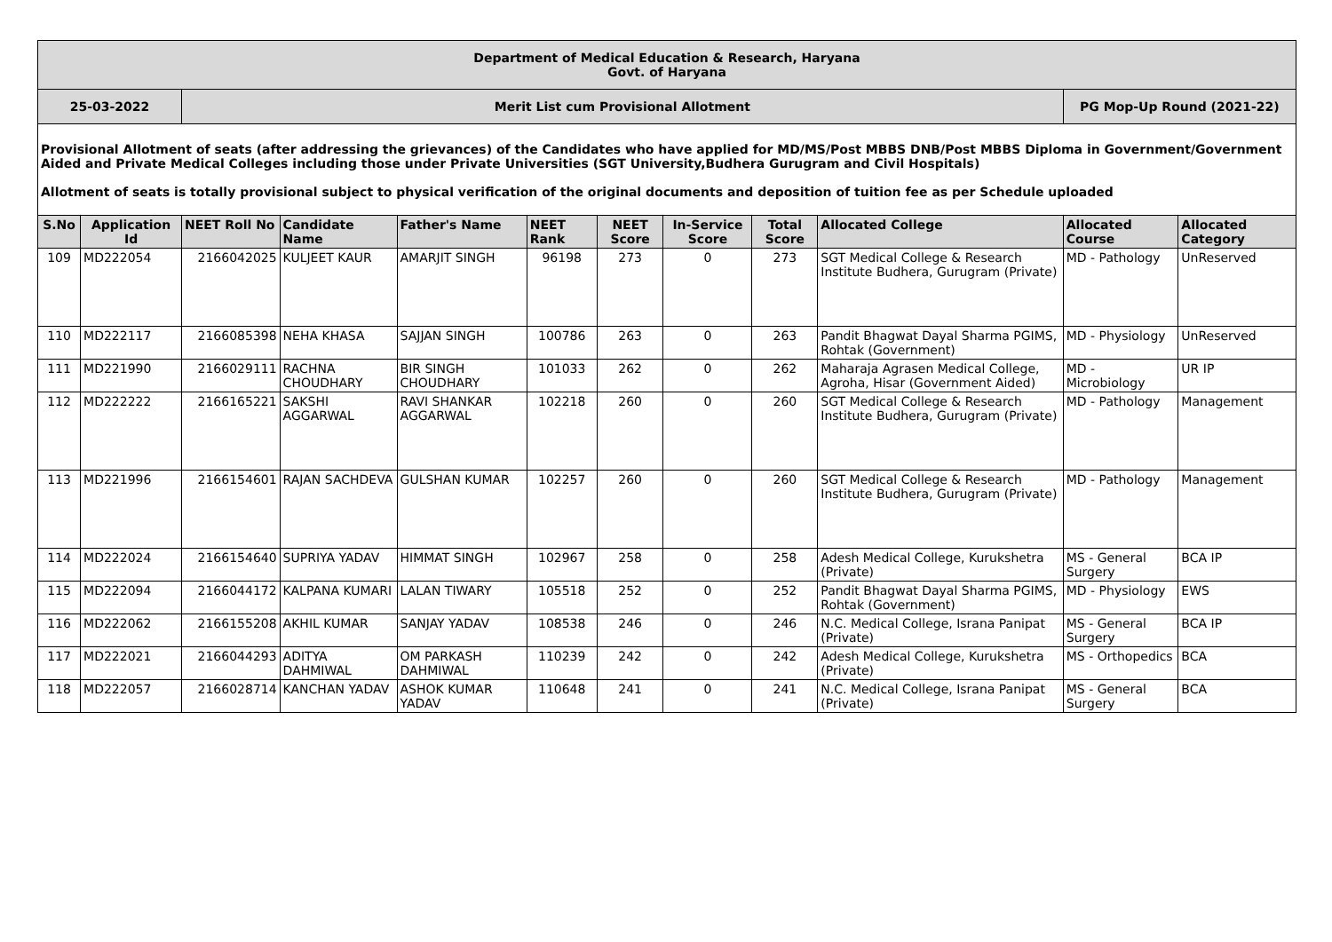| Department of Medical Education & Research, Haryana Govt. of Haryana | | | | | | | | | | | |
| 25-03-2022 | | Merit List cum Provisional Allotment | | | | | | | | PG Mop-Up Round (2021-22) | |
| Provisional Allotment of seats (after addressing the grievances) of the Candidates who have applied for MD/MS/Post MBBS DNB/Post MBBS Diploma in Government/Government Aided and Private Medical Colleges including those under Private Universities (SGT University,Budhera Gurugram and Civil Hospitals) Allotment of seats is totally provisional subject to physical verification of the original documents and deposition of tuition fee as per Schedule uploaded | | | | | | | | | | | |
| S.No | Application Id | NEET Roll No | Candidate Name | Father's Name | NEET Rank | NEET Score | In-Service Score | Total Score | Allocated College | Allocated Course | Allocated Category |
| 109 | MD222054 | 2166042025 | KULJEET KAUR | AMARJIT SINGH | 96198 | 273 | 0 | 273 | SGT Medical College & Research Institute Budhera, Gurugram (Private) | MD - Pathology | UnReserved |
| 110 | MD222117 | 2166085398 | NEHA KHASA | SAJJAN SINGH | 100786 | 263 | 0 | 263 | Pandit Bhagwat Dayal Sharma PGIMS, Rohtak (Government) | MD - Physiology | UnReserved |
| 111 | MD221990 | 2166029111 | RACHNA CHOUDHARY | BIR SINGH CHOUDHARY | 101033 | 262 | 0 | 262 | Maharaja Agrasen Medical College, Agroha, Hisar (Government Aided) | MD - Microbiology | UR IP |
| 112 | MD222222 | 2166165221 | SAKSHI AGGARWAL | RAVI SHANKAR AGGARWAL | 102218 | 260 | 0 | 260 | SGT Medical College & Research Institute Budhera, Gurugram (Private) | MD - Pathology | Management |
| 113 | MD221996 | 2166154601 | RAJAN SACHDEVA | GULSHAN KUMAR | 102257 | 260 | 0 | 260 | SGT Medical College & Research Institute Budhera, Gurugram (Private) | MD - Pathology | Management |
| 114 | MD222024 | 2166154640 | SUPRIYA YADAV | HIMMAT SINGH | 102967 | 258 | 0 | 258 | Adesh Medical College, Kurukshetra (Private) | MS - General Surgery | BCA IP |
| 115 | MD222094 | 2166044172 | KALPANA KUMARI | LALAN TIWARY | 105518 | 252 | 0 | 252 | Pandit Bhagwat Dayal Sharma PGIMS, Rohtak (Government) | MD - Physiology | EWS |
| 116 | MD222062 | 2166155208 | AKHIL KUMAR | SANJAY YADAV | 108538 | 246 | 0 | 246 | N.C. Medical College, Israna Panipat (Private) | MS - General Surgery | BCA IP |
| 117 | MD222021 | 2166044293 | ADITYA DAHMIWAL | OM PARKASH DAHMIWAL | 110239 | 242 | 0 | 242 | Adesh Medical College, Kurukshetra (Private) | MS - Orthopedics | BCA |
| 118 | MD222057 | 2166028714 | KANCHAN YADAV | ASHOK KUMAR YADAV | 110648 | 241 | 0 | 241 | N.C. Medical College, Israna Panipat (Private) | MS - General Surgery | BCA |